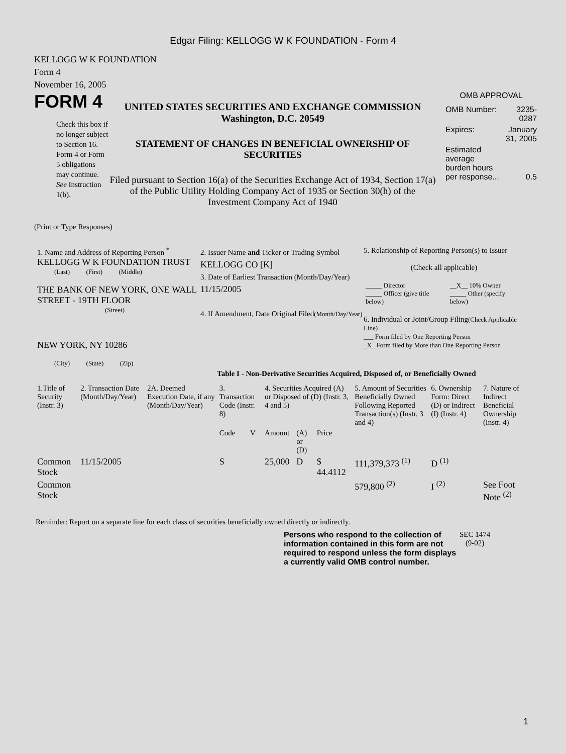Edgar Filing: KELLOGG W K FOUNDATION - Form 4
KELLOGG W K FOUNDATION
Form 4
November 16, 2005
FORM 4
Check this box if no longer subject to Section 16. Form 4 or Form 5 obligations may continue. See Instruction 1(b).
UNITED STATES SECURITIES AND EXCHANGE COMMISSION
Washington, D.C. 20549
STATEMENT OF CHANGES IN BENEFICIAL OWNERSHIP OF SECURITIES
Filed pursuant to Section 16(a) of the Securities Exchange Act of 1934, Section 17(a) of the Public Utility Holding Company Act of 1935 or Section 30(h) of the Investment Company Act of 1940
OMB APPROVAL
| OMB Number: | 3235-0287 |
| Expires: | January 31, 2005 |
| Estimated average burden hours per response... | 0.5 |
(Print or Type Responses)
1. Name and Address of Reporting Person <sup>*</sup>
KELLOGG W K FOUNDATION TRUST
(Last) (First) (Middle)
THE BANK OF NEW YORK, ONE WALL STREET - 19TH FLOOR
(Street)
NEW YORK, NY 10286
(City) (State) (Zip)
2. Issuer Name and Ticker or Trading Symbol
KELLOGG CO [K]
3. Date of Earliest Transaction (Month/Day/Year)
11/15/2005
4. If Amendment, Date Original Filed(Month/Day/Year)
5. Relationship of Reporting Person(s) to Issuer
(Check all applicable)
| _____ Director _____ Officer (give title below) | __X__ 10% Owner _____ Other (specify below) |
6. Individual or Joint/Group Filing(Check Applicable Line)
___ Form filed by One Reporting Person
_X_ Form filed by More than One Reporting Person
Table I - Non-Derivative Securities Acquired, Disposed of, or Beneficially Owned
| 1.Title of Security (Instr. 3) | 2. Transaction Date (Month/Day/Year) | 2A. Deemed Execution Date, if any (Month/Day/Year) | 3. Transaction Code (Instr. 8) | | 4. Securities Acquired (A) or Disposed of (D) (Instr. 3, 4 and 5) | | | 5. Amount of Securities Beneficially Owned Following Reported Transaction(s) (Instr. 3 and 4) | 6. Ownership Form: Direct (D) or Indirect (I) (Instr. 4) | 7. Nature of Indirect Beneficial Ownership (Instr. 4) |
| --- | --- | --- | --- | --- | --- | --- | --- | --- | --- | --- |
| | | | Code | V | Amount | (A) or (D) | Price | | | |
| Common Stock | 11/15/2005 | | S | | 25,000 | D | $ 44.4112 | 111,379,373 <sup>(1)</sup> | D <sup>(1)</sup> | |
| Common Stock | | | | | | | | 579,800 <sup>(2)</sup> | I <sup>(2)</sup> | See Foot Note <sup>(2)</sup> |
Reminder: Report on a separate line for each class of securities beneficially owned directly or indirectly.
Persons who respond to the collection of information contained in this form are not required to respond unless the form displays a currently valid OMB control number.
SEC 1474
(9-02)
1